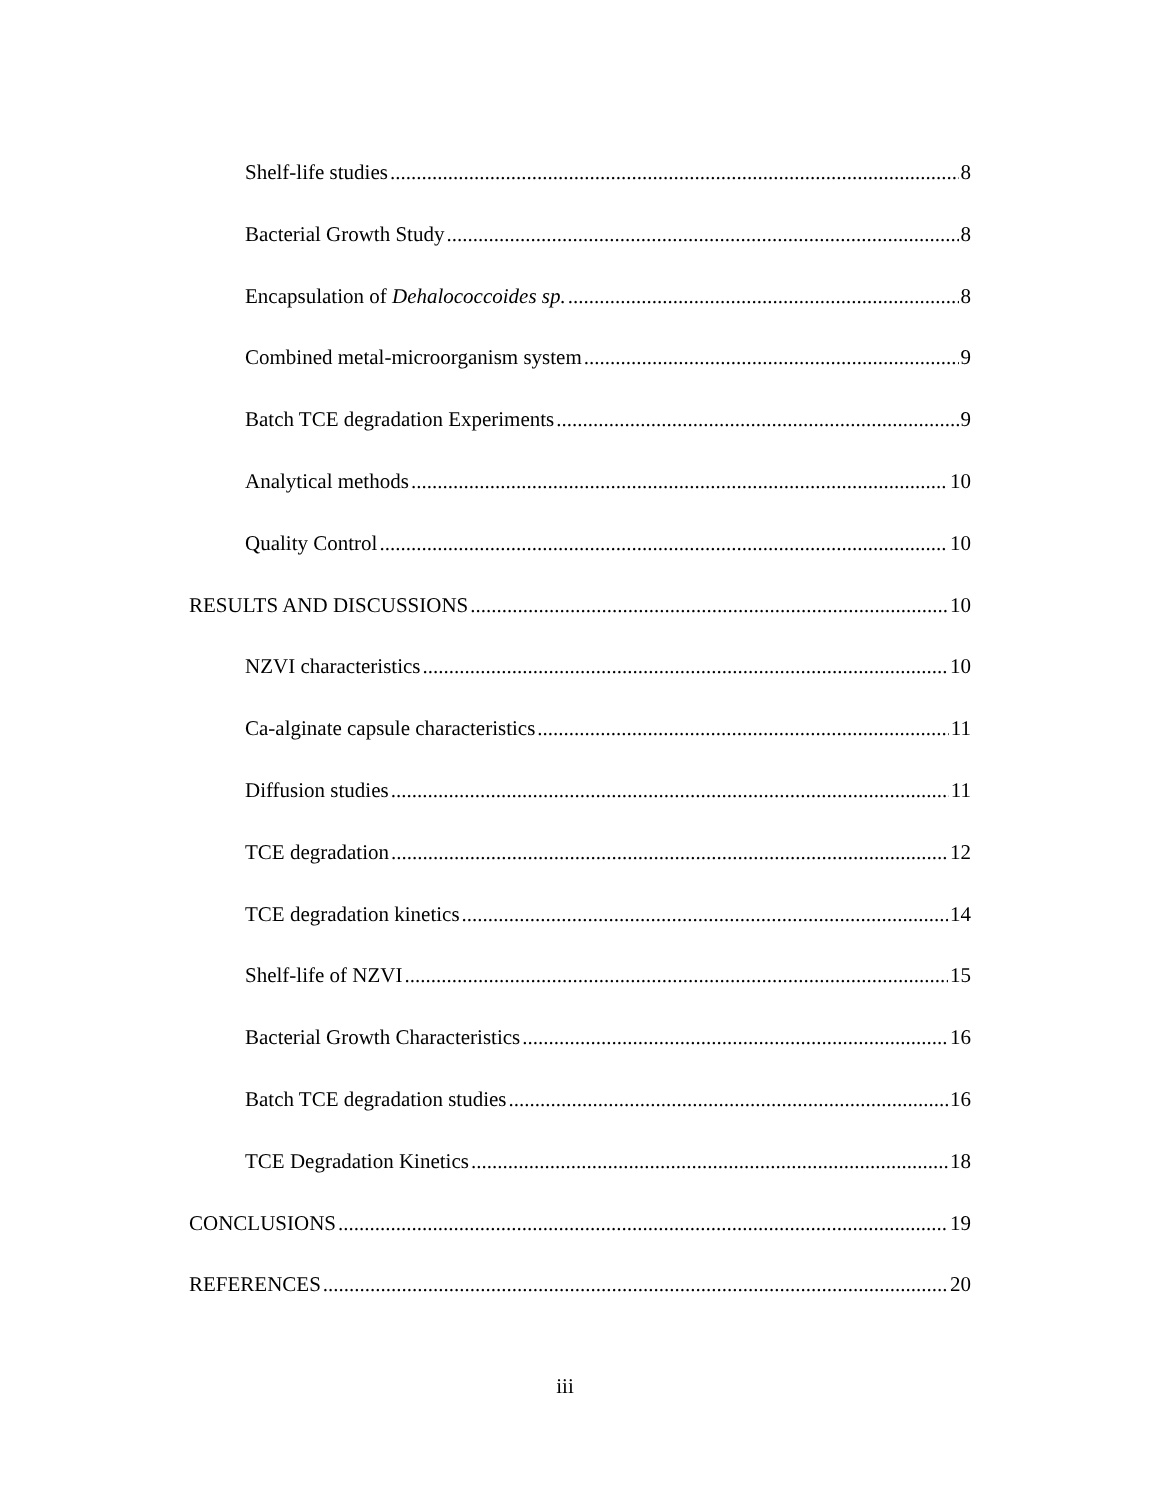Shelf-life studies 8
Bacterial Growth Study 8
Encapsulation of Dehalococcoides sp. 8
Combined metal-microorganism system 9
Batch TCE degradation Experiments 9
Analytical methods 10
Quality Control 10
RESULTS AND DISCUSSIONS 10
NZVI characteristics 10
Ca-alginate capsule characteristics 11
Diffusion studies 11
TCE degradation 12
TCE degradation kinetics 14
Shelf-life of NZVI 15
Bacterial Growth Characteristics 16
Batch TCE degradation studies 16
TCE Degradation Kinetics 18
CONCLUSIONS 19
REFERENCES 20
iii